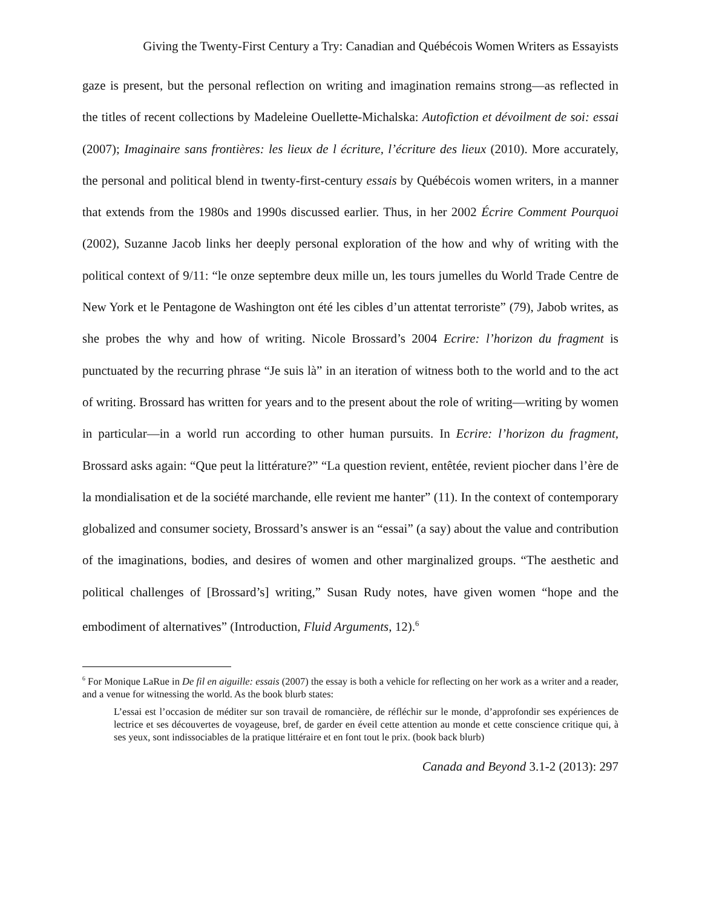Giving the Twenty-First Century a Try: Canadian and Québécois Women Writers as Essayists
gaze is present, but the personal reflection on writing and imagination remains strong—as reflected in the titles of recent collections by Madeleine Ouellette-Michalska: Autofiction et dévoilment de soi: essai (2007); Imaginaire sans frontières: les lieux de l écriture, l’écriture des lieux (2010). More accurately, the personal and political blend in twenty-first-century essais by Québécois women writers, in a manner that extends from the 1980s and 1990s discussed earlier. Thus, in her 2002 Écrire Comment Pourquoi (2002), Suzanne Jacob links her deeply personal exploration of the how and why of writing with the political context of 9/11: “le onze septembre deux mille un, les tours jumelles du World Trade Centre de New York et le Pentagone de Washington ont été les cibles d’un attentat terroriste” (79), Jabob writes, as she probes the why and how of writing. Nicole Brossard’s 2004 Ecrire: l’horizon du fragment is punctuated by the recurring phrase “Je suis là” in an iteration of witness both to the world and to the act of writing. Brossard has written for years and to the present about the role of writing—writing by women in particular—in a world run according to other human pursuits. In Ecrire: l’horizon du fragment, Brossard asks again: “Que peut la littérature?” “La question revient, entêtée, revient piocher dans l’ère de la mondialisation et de la société marchande, elle revient me hanter” (11). In the context of contemporary globalized and consumer society, Brossard’s answer is an “essai” (a say) about the value and contribution of the imaginations, bodies, and desires of women and other marginalized groups. “The aesthetic and political challenges of [Brossard’s] writing,” Susan Rudy notes, have given women “hope and the embodiment of alternatives” (Introduction, Fluid Arguments, 12).<sup>6</sup>
<sup>6</sup> For Monique LaRue in De fil en aiguille: essais (2007) the essay is both a vehicle for reflecting on her work as a writer and a reader, and a venue for witnessing the world. As the book blurb states:
L’essai est l’occasion de méditer sur son travail de romancière, de réfléchir sur le monde, d’approfondir ses expériences de lectrice et ses découvertes de voyageuse, bref, de garder en éveil cette attention au monde et cette conscience critique qui, à ses yeux, sont indissociables de la pratique littéraire et en font tout le prix. (book back blurb)
Canada and Beyond 3.1-2 (2013): 297